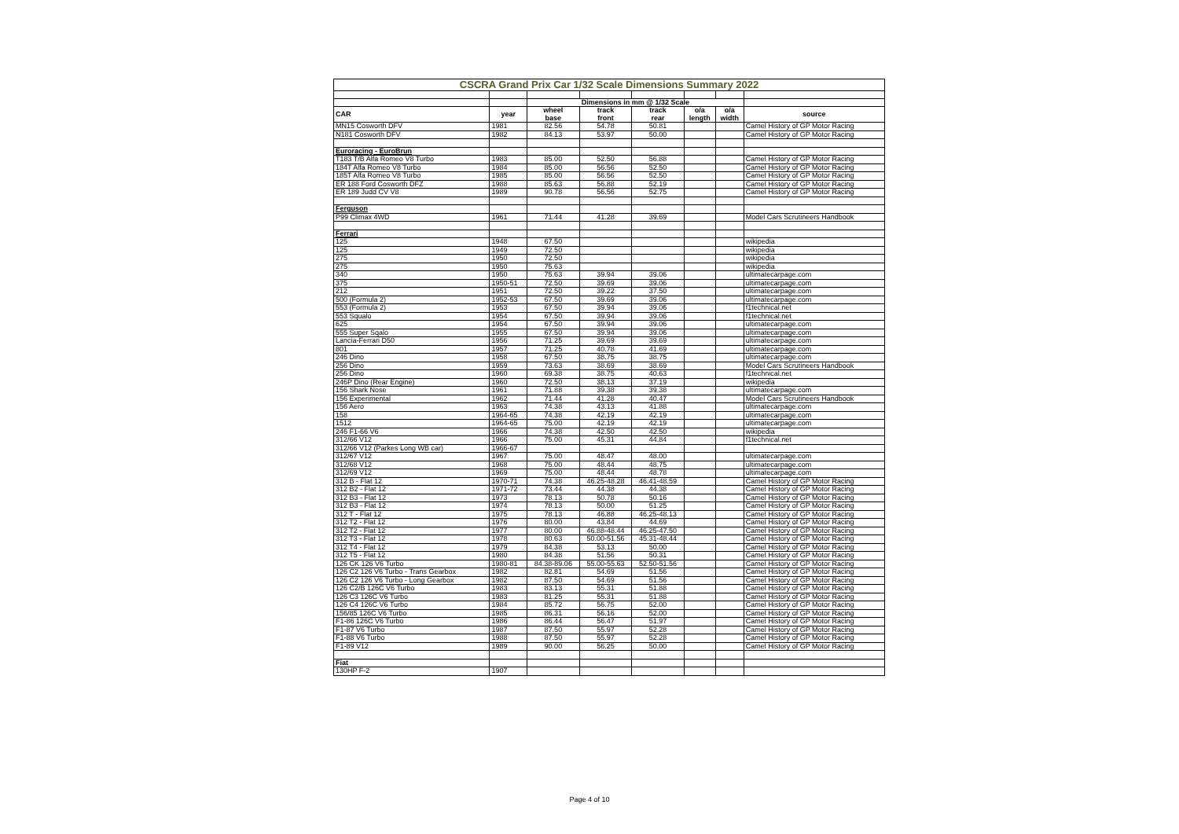| CSCRA Grand Prix Car 1/32 Scale Dimensions Summary 2022 | | | | | | | |
| | | Dimensions in mm @ 1/32 Scale | | | | | |
| CAR | year | wheel base | track front | track rear | o/a length | o/a width | source |
| MN15 Cosworth DFV | 1981 | 82.56 | 54.78 | 50.81 | | | Camel History of GP Motor Racing |
| N181 Cosworth DFV | 1982 | 84.13 | 53.97 | 50.00 | | | Camel History of GP Motor Racing |
| Euroracing - EuroBrun | | | | | | | |
| T183 T/B Alfa Romeo V8 Turbo | 1983 | 85.00 | 52.50 | 56.88 | | | Camel History of GP Motor Racing |
| 184T Alfa Romeo V8 Turbo | 1984 | 85.00 | 56.56 | 52.50 | | | Camel History of GP Motor Racing |
| 185T Alfa Romeo V8 Turbo | 1985 | 85.00 | 56.56 | 52.50 | | | Camel History of GP Motor Racing |
| ER 188 Ford Cosworth DFZ | 1988 | 85.63 | 56.88 | 52.19 | | | Camel History of GP Motor Racing |
| ER 189 Judd CV V8 | 1989 | 90.78 | 56.56 | 52.75 | | | Camel History of GP Motor Racing |
| Ferguson | | | | | | | |
| P99 Climax 4WD | 1961 | 71.44 | 41.28 | 39.69 | | | Model Cars Scrutineers Handbook |
| Ferrari | | | | | | | |
| 125 | 1948 | 67.50 | | | | | wikipedia |
| 125 | 1949 | 72.50 | | | | | wikipedia |
| 275 | 1950 | 72.50 | | | | | wikipedia |
| 275 | 1950 | 75.63 | | | | | wikipedia |
| 340 | 1950 | 75.63 | 39.94 | 39.06 | | | ultimatecarpage.com |
| 375 | 1950-51 | 72.50 | 39.69 | 39.06 | | | ultimatecarpage.com |
| 212 | 1951 | 72.50 | 39.22 | 37.50 | | | ultimatecarpage.com |
| 500 (Formula 2) | 1952-53 | 67.50 | 39.69 | 39.06 | | | ultimatecarpage.com |
| 553 (Formula 2) | 1953 | 67.50 | 39.94 | 39.06 | | | f1technical.net |
| 553 Squalo | 1954 | 67.50 | 39.94 | 39.06 | | | f1technical.net |
| 625 | 1954 | 67.50 | 39.94 | 39.06 | | | ultimatecarpage.com |
| 555 Super Sqalo | 1955 | 67.50 | 39.94 | 39.06 | | | ultimatecarpage.com |
| Lancia-Ferrari D50 | 1956 | 71.25 | 39.69 | 39.69 | | | ultimatecarpage.com |
| 801 | 1957 | 71.25 | 40.78 | 41.69 | | | ultimatecarpage.com |
| 246 Dino | 1958 | 67.50 | 38.75 | 38.75 | | | ultimatecarpage.com |
| 256 Dino | 1959 | 73.63 | 38.69 | 38.69 | | | Model Cars Scrutineers Handbook |
| 256 Dino | 1960 | 69.38 | 38.75 | 40.63 | | | f1technical.net |
| 246P Dino (Rear Engine) | 1960 | 72.50 | 38.13 | 37.19 | | | wikipedia |
| 156 Shark Nose | 1961 | 71.88 | 39.38 | 39.38 | | | ultimatecarpage.com |
| 156 Experimental | 1962 | 71.44 | 41.28 | 40.47 | | | Model Cars Scrutineers Handbook |
| 156 Aero | 1963 | 74.38 | 43.13 | 41.88 | | | ultimatecarpage.com |
| 158 | 1964-65 | 74.38 | 42.19 | 42.19 | | | ultimatecarpage.com |
| 1512 | 1964-65 | 75.00 | 42.19 | 42.19 | | | ultimatecarpage.com |
| 246 F1-66 V6 | 1966 | 74.38 | 42.50 | 42.50 | | | wikipedia |
| 312/66 V12 | 1966 | 75.00 | 45.31 | 44.84 | | | f1technical.net |
| 312/66 V12 (Parkes Long WB car) | 1966-67 | | | | | | |
| 312/67 V12 | 1967 | 75.00 | 48.47 | 48.00 | | | ultimatecarpage.com |
| 312/68 V12 | 1968 | 75.00 | 48.44 | 48.75 | | | ultimatecarpage.com |
| 312/69 V12 | 1969 | 75.00 | 48.44 | 48.78 | | | ultimatecarpage.com |
| 312 B - Flat 12 | 1970-71 | 74.38 | 46.25-48.28 | 46.41-48.59 | | | Camel History of GP Motor Racing |
| 312 B2 - Flat 12 | 1971-72 | 73.44 | 44.38 | 44.38 | | | Camel History of GP Motor Racing |
| 312 B3 - Flat 12 | 1973 | 78.13 | 50.78 | 50.16 | | | Camel History of GP Motor Racing |
| 312 B3 - Flat 12 | 1974 | 78.13 | 50.00 | 51.25 | | | Camel History of GP Motor Racing |
| 312 T - Flat 12 | 1975 | 78.13 | 46.88 | 46.25-48.13 | | | Camel History of GP Motor Racing |
| 312 T2 - Flat 12 | 1976 | 80.00 | 43.84 | 44.69 | | | Camel History of GP Motor Racing |
| 312 T2 - Flat 12 | 1977 | 80.00 | 46.88-48.44 | 46.25-47.50 | | | Camel History of GP Motor Racing |
| 312 T3 - Flat 12 | 1978 | 80.63 | 50.00-51.56 | 45.31-48.44 | | | Camel History of GP Motor Racing |
| 312 T4 - Flat 12 | 1979 | 84.38 | 53.13 | 50.00 | | | Camel History of GP Motor Racing |
| 312 T5 - Flat 12 | 1980 | 84.38 | 51.56 | 50.31 | | | Camel History of GP Motor Racing |
| 126 CK 126 V6 Turbo | 1980-81 | 84.38-89.06 | 55.00-55.63 | 52.50-51.56 | | | Camel History of GP Motor Racing |
| 126 C2 126 V6 Turbo - Trans Gearbox | 1982 | 82.81 | 54.69 | 51.56 | | | Camel History of GP Motor Racing |
| 126 C2 126 V6 Turbo - Long Gearbox | 1982 | 87.50 | 54.69 | 51.56 | | | Camel History of GP Motor Racing |
| 126 C2/B 126C V6 Turbo | 1983 | 83.13 | 55.31 | 51.88 | | | Camel History of GP Motor Racing |
| 126 C3 126C V6 Turbo | 1983 | 81.25 | 55.31 | 51.88 | | | Camel History of GP Motor Racing |
| 126 C4 126C V6 Turbo | 1984 | 85.72 | 56.75 | 52.00 | | | Camel History of GP Motor Racing |
| 156/85 126C V6 Turbo | 1985 | 86.31 | 56.16 | 52.00 | | | Camel History of GP Motor Racing |
| F1-86 126C V6 Turbo | 1986 | 86.44 | 56.47 | 51.97 | | | Camel History of GP Motor Racing |
| F1-87 V6 Turbo | 1987 | 87.50 | 55.97 | 52.28 | | | Camel History of GP Motor Racing |
| F1-88 V6 Turbo | 1988 | 87.50 | 55.97 | 52.28 | | | Camel History of GP Motor Racing |
| F1-89 V12 | 1989 | 90.00 | 56.25 | 50.00 | | | Camel History of GP Motor Racing |
| Fiat | | | | | | | |
| 130HP F-2 | 1907 | | | | | | |
Page 4 of 10